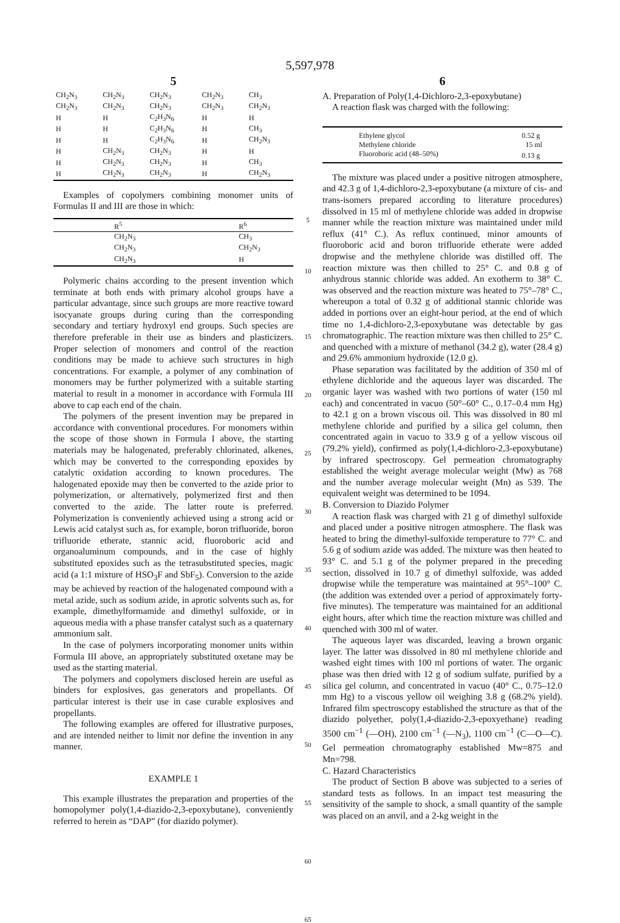5,597,978
5
| CH<sub>2</sub>N<sub>3</sub> | CH<sub>2</sub>N<sub>3</sub> | CH<sub>2</sub>N<sub>3</sub> | CH<sub>2</sub>N<sub>3</sub> | CH<sub>3</sub> |
| CH<sub>2</sub>N<sub>3</sub> | CH<sub>2</sub>N<sub>3</sub> | CH<sub>2</sub>N<sub>3</sub> | CH<sub>2</sub>N<sub>3</sub> | CH<sub>2</sub>N<sub>3</sub> |
| H | H | C<sub>2</sub>H<sub>3</sub>N<sub>6</sub> | H | H |
| H | H | C<sub>2</sub>H<sub>3</sub>N<sub>6</sub> | H | CH<sub>3</sub> |
| H | H | C<sub>2</sub>H<sub>3</sub>N<sub>6</sub> | H | CH<sub>2</sub>N<sub>3</sub> |
| H | CH<sub>2</sub>N<sub>3</sub> | CH<sub>2</sub>N<sub>3</sub> | H | H |
| H | CH<sub>2</sub>N<sub>3</sub> | CH<sub>2</sub>N<sub>3</sub> | H | CH<sub>3</sub> |
| H | CH<sub>2</sub>N<sub>3</sub> | CH<sub>2</sub>N<sub>3</sub> | H | CH<sub>2</sub>N<sub>3</sub> |
Examples of copolymers combining monomer units of Formulas II and III are those in which:
| R<sup>5</sup> | R<sup>6</sup> |
| --- | --- |
| CH<sub>2</sub>N<sub>3</sub> | CH<sub>3</sub> |
| CH<sub>2</sub>N<sub>3</sub> | CH<sub>2</sub>N<sub>3</sub> |
| CH<sub>2</sub>N<sub>3</sub> | H |
Polymeric chains according to the present invention which terminate at both ends with primary alcohol groups have a particular advantage, since such groups are more reactive toward isocyanate groups during curing than the corresponding secondary and tertiary hydroxyl end groups. Such species are therefore preferable in their use as binders and plasticizers. Proper selection of monomers and control of the reaction conditions may be made to achieve such structures in high concentrations. For example, a polymer of any combination of monomers may be further polymerized with a suitable starting material to result in a monomer in accordance with Formula III above to cap each end of the chain.
The polymers of the present invention may be prepared in accordance with conventional procedures. For monomers within the scope of those shown in Formula I above, the starting materials may be halogenated, preferably chlorinated, alkenes, which may be converted to the corresponding epoxides by catalytic oxidation according to known procedures. The halogenated epoxide may then be converted to the azide prior to polymerization, or alternatively, polymerized first and then converted to the azide. The latter route is preferred. Polymerization is conveniently achieved using a strong acid or Lewis acid catalyst such as, for example, boron trifluoride, boron trifluoride etherate, stannic acid, fluoroboric acid and organoaluminum compounds, and in the case of highly substituted epoxides such as the tetrasubstituted species, magic acid (a 1:1 mixture of HSO<sub>3</sub>F and SbF<sub>5</sub>). Conversion to the azide may be achieved by reaction of the halogenated compound with a metal azide, such as sodium azide, in aprotic solvents such as, for example, dimethylformamide and dimethyl sulfoxide, or in aqueous media with a phase transfer catalyst such as a quaternary ammonium salt.
In the case of polymers incorporating monomer units within Formula III above, an appropriately substituted oxetane may be used as the starting material.
The polymers and copolymers disclosed herein are useful as binders for explosives, gas generators and propellants. Of particular interest is their use in case curable explosives and propellants.
The following examples are offered for illustrative purposes, and are intended neither to limit nor define the invention in any manner.
EXAMPLE 1
This example illustrates the preparation and properties of the homopolymer poly(1,4-diazido-2,3-epoxybutane), conveniently referred to herein as “DAP” (for diazido polymer).
5
10
15
20
25
30
35
40
45
50
55
60
65
6
A. Preparation of Poly(1,4-Dichloro-2,3-epoxybutane)
A reaction flask was charged with the following:
| Ethylene glycol | 0.52 g |
| Methylene chloride | 15 ml |
| Fluoroboric acid (48–50%) | 0.13 g |
The mixture was placed under a positive nitrogen atmosphere, and 42.3 g of 1,4-dichloro-2,3-epoxybutane (a mixture of cis- and trans-isomers prepared according to literature procedures) dissolved in 15 ml of methylene chloride was added in dropwise manner while the reaction mixture was maintained under mild reflux (41° C.). As reflux continued, minor amounts of fluoroboric acid and boron trifluoride etherate were added dropwise and the methylene chloride was distilled off. The reaction mixture was then chilled to 25° C. and 0.8 g of anhydrous stannic chloride was added. An exotherm to 38° C. was observed and the reaction mixture was heated to 75°–78° C., whereupon a total of 0.32 g of additional stannic chloride was added in portions over an eight-hour period, at the end of which time no 1,4-dichloro-2,3-epoxybutane was detectable by gas chromatographic. The reaction mixture was then chilled to 25° C. and quenched with a mixture of methanol (34.2 g), water (28.4 g) and 29.6% ammonium hydroxide (12.0 g).
Phase separation was facilitated by the addition of 350 ml of ethylene dichloride and the aqueous layer was discarded. The organic layer was washed with two portions of water (150 ml each) and concentrated in vacuo (50°–60° C., 0.17–0.4 mm Hg) to 42.1 g on a brown viscous oil. This was dissolved in 80 ml methylene chloride and purified by a silica gel column, then concentrated again in vacuo to 33.9 g of a yellow viscous oil (79.2% yield), confirmed as poly(1,4-dichloro-2,3-epoxybutane) by infrared spectroscopy. Gel permeation chromatography established the weight average molecular weight (Mw) as 768 and the number average molecular weight (Mn) as 539. The equivalent weight was determined to be 1094.
B. Conversion to Diazido Polymer
A reaction flask was charged with 21 g of dimethyl sulfoxide and placed under a positive nitrogen atmosphere. The flask was heated to bring the dimethyl-sulfoxide temperature to 77° C. and 5.6 g of sodium azide was added. The mixture was then heated to 93° C. and 5.1 g of the polymer prepared in the preceding section, dissolved in 10.7 g of dimethyl sulfoxide, was added dropwise while the temperature was maintained at 95°–100° C. (the addition was extended over a period of approximately forty-five minutes). The temperature was maintained for an additional eight hours, after which time the reaction mixture was chilled and quenched with 300 ml of water.
The aqueous layer was discarded, leaving a brown organic layer. The latter was dissolved in 80 ml methylene chloride and washed eight times with 100 ml portions of water. The organic phase was then dried with 12 g of sodium sulfate, purified by a silica gel column, and concentrated in vacuo (40° C., 0.75–12.0 mm Hg) to a viscous yellow oil weighing 3.8 g (68.2% yield). Infrared film spectroscopy established the structure as that of the diazido polyether, poly(1,4-diazido-2,3-epoxyethane) reading 3500 cm<sup>−1</sup> (—OH), 2100 cm<sup>−1</sup> (—N<sub>3</sub>), 1100 cm<sup>−1</sup> (C—O—C). Gel permeation chromatography established Mw=875 and Mn=798.
C. Hazard Characteristics
The product of Section B above was subjected to a series of standard tests as follows. In an impact test measuring the sensitivity of the sample to shock, a small quantity of the sample was placed on an anvil, and a 2-kg weight in the